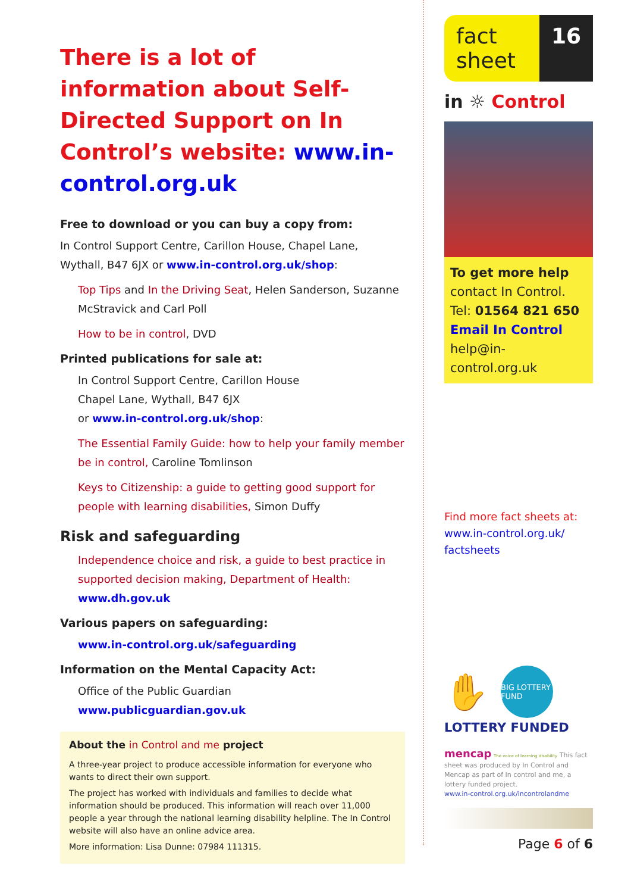There is a lot of information about Self-Directed Support on In Control’s website: www.in-control.org.uk
Free to download or you can buy a copy from:
In Control Support Centre, Carillon House, Chapel Lane, Wythall, B47 6JX or www.in-control.org.uk/shop:
Top Tips and In the Driving Seat, Helen Sanderson, Suzanne McStravick and Carl Poll
How to be in control, DVD
Printed publications for sale at:
In Control Support Centre, Carillon House
Chapel Lane, Wythall, B47 6JX
or www.in-control.org.uk/shop:
The Essential Family Guide: how to help your family member be in control, Caroline Tomlinson
Keys to Citizenship: a guide to getting good support for people with learning disabilities, Simon Duffy
Risk and safeguarding
Independence choice and risk, a guide to best practice in supported decision making, Department of Health: www.dh.gov.uk
Various papers on safeguarding:
www.in-control.org.uk/safeguarding
Information on the Mental Capacity Act:
Office of the Public Guardian
www.publicguardian.gov.uk
About the in Control and me project
A three-year project to produce accessible information for everyone who wants to direct their own support.
The project has worked with individuals and families to decide what information should be produced. This information will reach over 11,000 people a year through the national learning disability helpline. The In Control website will also have an online advice area.
More information: Lisa Dunne: 07984 111315.
fact sheet
16
in ☼ Control
To get more help
contact In Control.
Tel: 01564 821 650
Email In Control
help@in-control.org.uk
Find more fact sheets at:
www.in-control.org.uk/ factsheets
✋
BIG LOTTERY FUND
LOTTERY FUNDED
mencap The voice of learning disability This fact sheet was produced by In Control and Mencap as part of In control and me, a lottery funded project.
www.in-control.org.uk/incontrolandme
Page 6 of 6